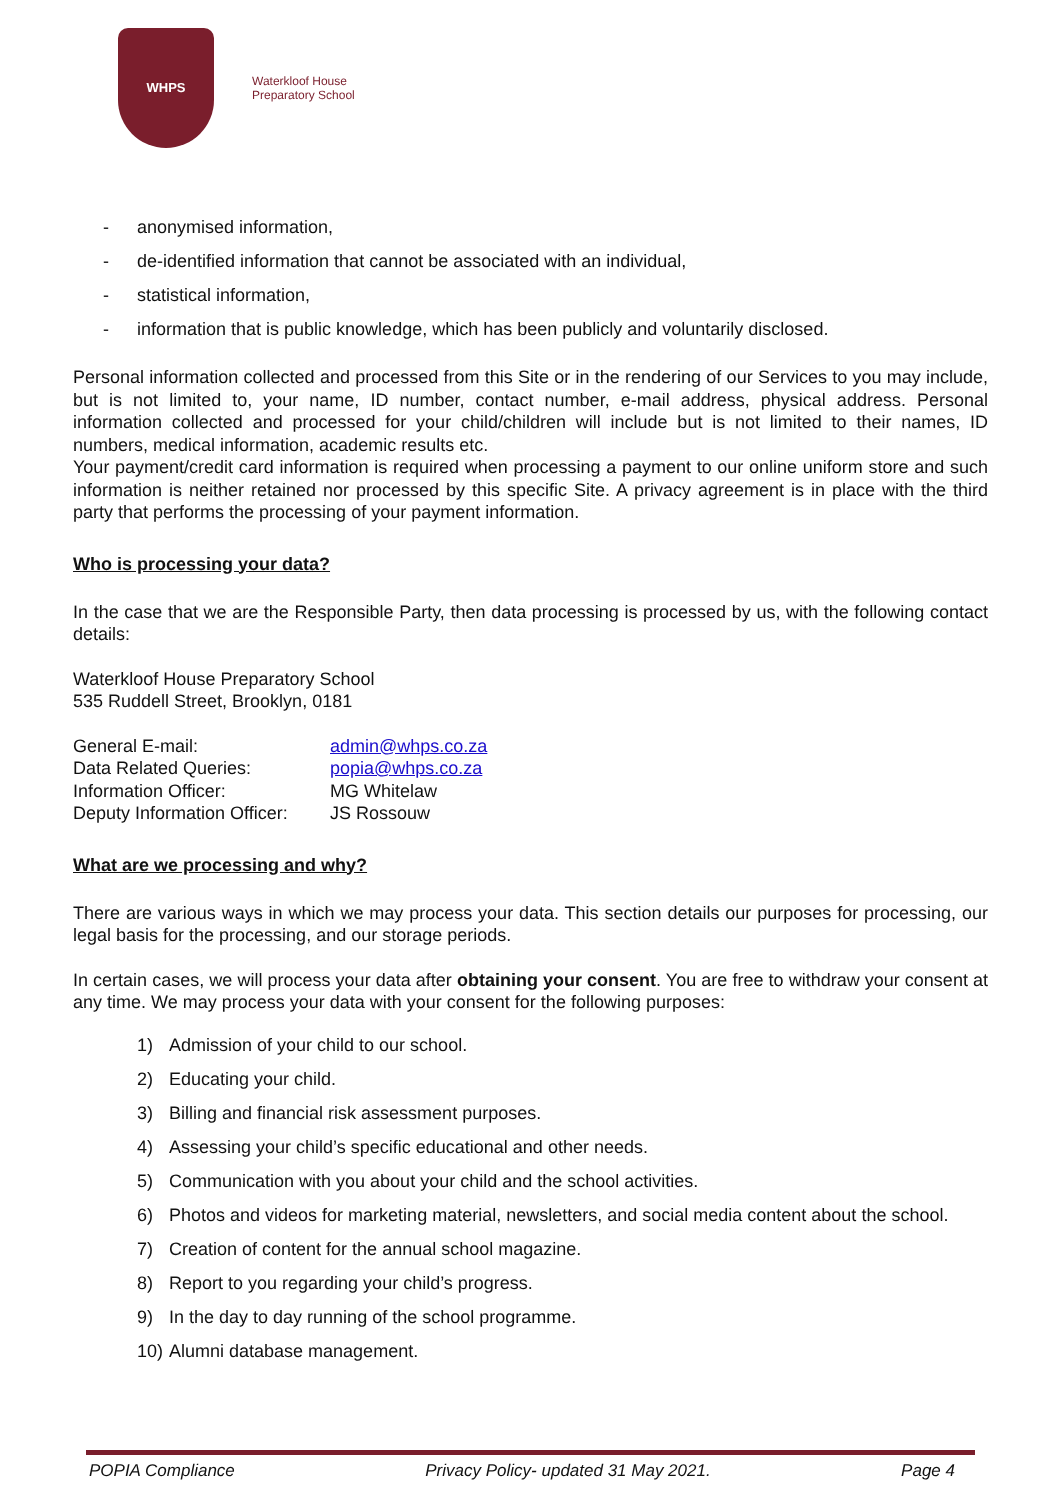WHPS
Waterkloof House
Preparatory School
- anonymised information,
- de-identified information that cannot be associated with an individual,
- statistical information,
- information that is public knowledge, which has been publicly and voluntarily disclosed.
Personal information collected and processed from this Site or in the rendering of our Services to you may include, but is not limited to, your name, ID number, contact number, e-mail address, physical address. Personal information collected and processed for your child/children will include but is not limited to their names, ID numbers, medical information, academic results etc.
Your payment/credit card information is required when processing a payment to our online uniform store and such information is neither retained nor processed by this specific Site. A privacy agreement is in place with the third party that performs the processing of your payment information.
Who is processing your data?
In the case that we are the Responsible Party, then data processing is processed by us, with the following contact details:
Waterkloof House Preparatory School
535 Ruddell Street, Brooklyn, 0181
| General E-mail: | admin@whps.co.za |
| Data Related Queries: | popia@whps.co.za |
| Information Officer: | MG Whitelaw |
| Deputy Information Officer: | JS Rossouw |
What are we processing and why?
There are various ways in which we may process your data. This section details our purposes for processing, our legal basis for the processing, and our storage periods.
In certain cases, we will process your data after obtaining your consent. You are free to withdraw your consent at any time. We may process your data with your consent for the following purposes:
1) Admission of your child to our school.
2) Educating your child.
3) Billing and financial risk assessment purposes.
4) Assessing your child’s specific educational and other needs.
5) Communication with you about your child and the school activities.
6) Photos and videos for marketing material, newsletters, and social media content about the school.
7) Creation of content for the annual school magazine.
8) Report to you regarding your child’s progress.
9) In the day to day running of the school programme.
10) Alumni database management.
POPIA Compliance Privacy Policy- updated 31 May 2021. Page 4